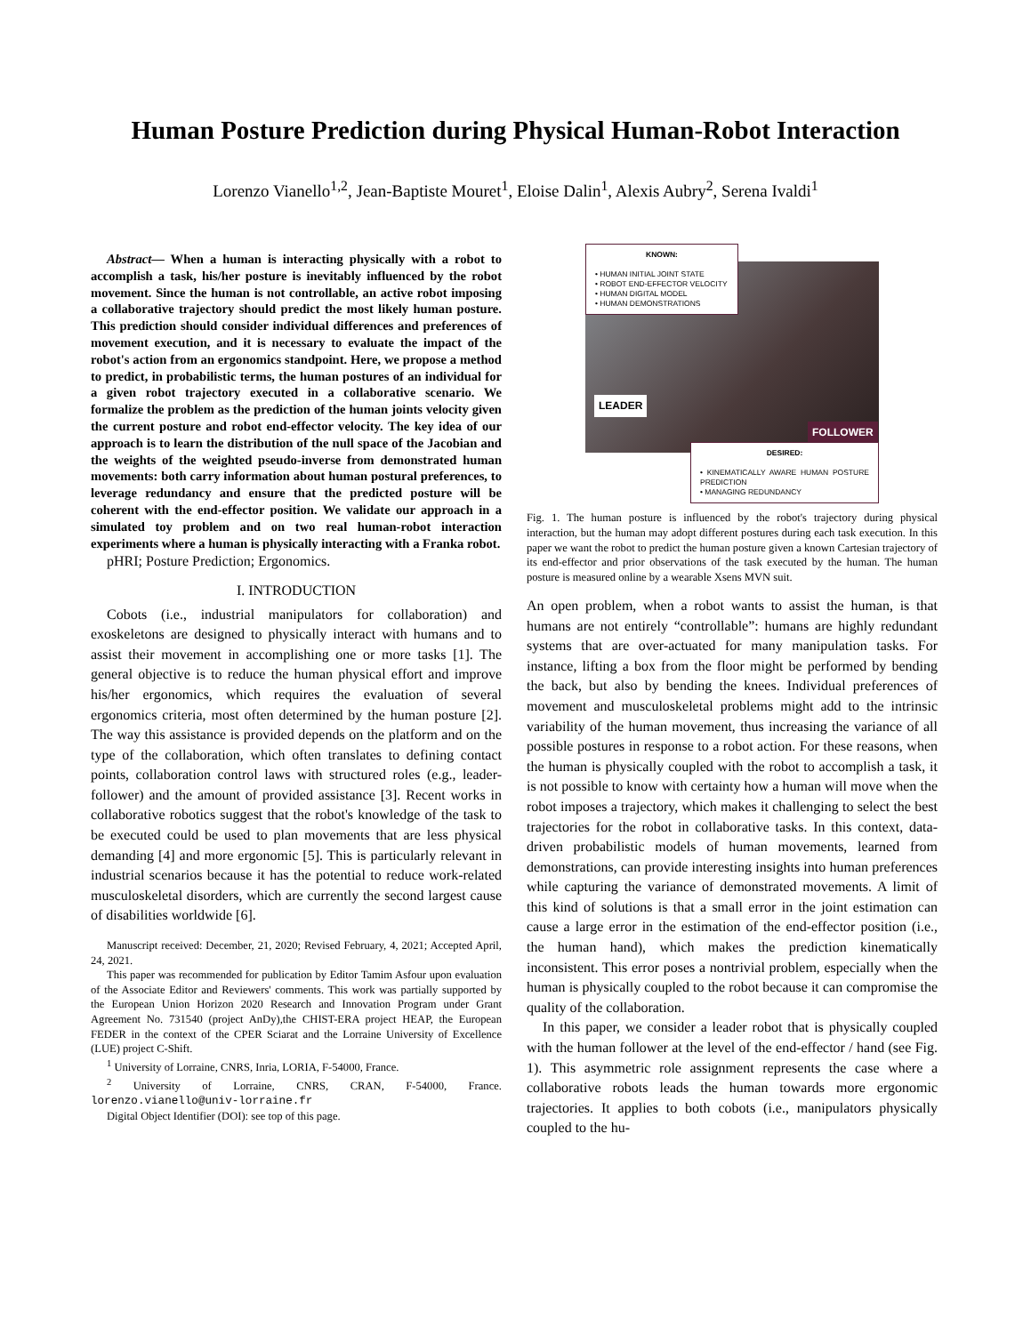Human Posture Prediction during Physical Human-Robot Interaction
Lorenzo Vianello<sup>1,2</sup>, Jean-Baptiste Mouret<sup>1</sup>, Eloise Dalin<sup>1</sup>, Alexis Aubry<sup>2</sup>, Serena Ivaldi<sup>1</sup>
Abstract— When a human is interacting physically with a robot to accomplish a task, his/her posture is inevitably influenced by the robot movement. Since the human is not controllable, an active robot imposing a collaborative trajectory should predict the most likely human posture. This prediction should consider individual differences and preferences of movement execution, and it is necessary to evaluate the impact of the robot's action from an ergonomics standpoint. Here, we propose a method to predict, in probabilistic terms, the human postures of an individual for a given robot trajectory executed in a collaborative scenario. We formalize the problem as the prediction of the human joints velocity given the current posture and robot end-effector velocity. The key idea of our approach is to learn the distribution of the null space of the Jacobian and the weights of the weighted pseudo-inverse from demonstrated human movements: both carry information about human postural preferences, to leverage redundancy and ensure that the predicted posture will be coherent with the end-effector position. We validate our approach in a simulated toy problem and on two real human-robot interaction experiments where a human is physically interacting with a Franka robot.
pHRI; Posture Prediction; Ergonomics.
I. INTRODUCTION
Cobots (i.e., industrial manipulators for collaboration) and exoskeletons are designed to physically interact with humans and to assist their movement in accomplishing one or more tasks [1]. The general objective is to reduce the human physical effort and improve his/her ergonomics, which requires the evaluation of several ergonomics criteria, most often determined by the human posture [2]. The way this assistance is provided depends on the platform and on the type of the collaboration, which often translates to defining contact points, collaboration control laws with structured roles (e.g., leader-follower) and the amount of provided assistance [3]. Recent works in collaborative robotics suggest that the robot's knowledge of the task to be executed could be used to plan movements that are less physical demanding [4] and more ergonomic [5]. This is particularly relevant in industrial scenarios because it has the potential to reduce work-related musculoskeletal disorders, which are currently the second largest cause of disabilities worldwide [6].
Manuscript received: December, 21, 2020; Revised February, 4, 2021; Accepted April, 24, 2021.
This paper was recommended for publication by Editor Tamim Asfour upon evaluation of the Associate Editor and Reviewers' comments. This work was partially supported by the European Union Horizon 2020 Research and Innovation Program under Grant Agreement No. 731540 (project AnDy),the CHIST-ERA project HEAP, the European FEDER in the context of the CPER Sciarat and the Lorraine University of Excellence (LUE) project C-Shift.
<sup>1</sup> University of Lorraine, CNRS, Inria, LORIA, F-54000, France.
<sup>2</sup> University of Lorraine, CNRS, CRAN, F-54000, France. lorenzo.vianello@univ-lorraine.fr
Digital Object Identifier (DOI): see top of this page.
KNOWN:
• HUMAN INITIAL JOINT STATE
• ROBOT END-EFFECTOR VELOCITY
• HUMAN DIGITAL MODEL
• HUMAN DEMONSTRATIONS
LEADER
FOLLOWER
DESIRED:
• KINEMATICALLY AWARE HUMAN POSTURE PREDICTION
• MANAGING REDUNDANCY
Fig. 1. The human posture is influenced by the robot's trajectory during physical interaction, but the human may adopt different postures during each task execution. In this paper we want the robot to predict the human posture given a known Cartesian trajectory of its end-effector and prior observations of the task executed by the human. The human posture is measured online by a wearable Xsens MVN suit.
An open problem, when a robot wants to assist the human, is that humans are not entirely “controllable”: humans are highly redundant systems that are over-actuated for many manipulation tasks. For instance, lifting a box from the floor might be performed by bending the back, but also by bending the knees. Individual preferences of movement and musculoskeletal problems might add to the intrinsic variability of the human movement, thus increasing the variance of all possible postures in response to a robot action. For these reasons, when the human is physically coupled with the robot to accomplish a task, it is not possible to know with certainty how a human will move when the robot imposes a trajectory, which makes it challenging to select the best trajectories for the robot in collaborative tasks. In this context, data-driven probabilistic models of human movements, learned from demonstrations, can provide interesting insights into human preferences while capturing the variance of demonstrated movements. A limit of this kind of solutions is that a small error in the joint estimation can cause a large error in the estimation of the end-effector position (i.e., the human hand), which makes the prediction kinematically inconsistent. This error poses a nontrivial problem, especially when the human is physically coupled to the robot because it can compromise the quality of the collaboration.
In this paper, we consider a leader robot that is physically coupled with the human follower at the level of the end-effector / hand (see Fig. 1). This asymmetric role assignment represents the case where a collaborative robots leads the human towards more ergonomic trajectories. It applies to both cobots (i.e., manipulators physically coupled to the hu-